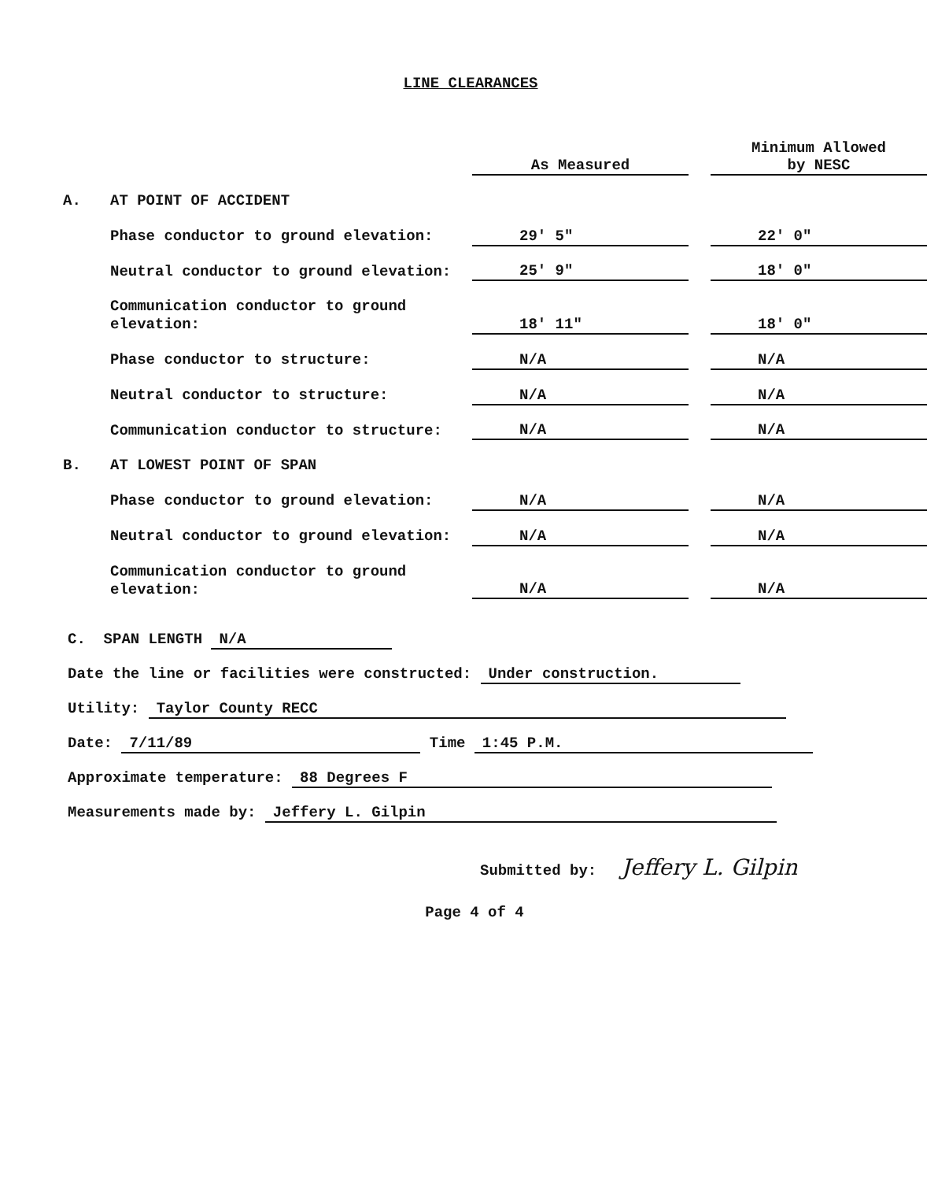LINE CLEARANCES
| | | As Measured | | Minimum Allowed by NESC |
| --- | --- | --- | --- | --- |
| A. | AT POINT OF ACCIDENT | | | |
| | Phase conductor to ground elevation: | 29' 5" | | 22' 0" |
| | Neutral conductor to ground elevation: | 25' 9" | | 18' 0" |
| | Communication conductor to ground elevation: | 18' 11" | | 18' 0" |
| | Phase conductor to structure: | N/A | | N/A |
| | Neutral conductor to structure: | N/A | | N/A |
| | Communication conductor to structure: | N/A | | N/A |
| B. | AT LOWEST POINT OF SPAN | | | |
| | Phase conductor to ground elevation: | N/A | | N/A |
| | Neutral conductor to ground elevation: | N/A | | N/A |
| | Communication conductor to ground elevation: | N/A | | N/A |
C. SPAN LENGTH N/A
Date the line or facilities were constructed: Under construction.
Utility: Taylor County RECC
Date: 7/11/89 Time 1:45 P.M.
Approximate temperature: 88 Degrees F
Measurements made by: Jeffery L. Gilpin
Submitted by: Jeffery L. Gilpin
Page 4 of 4